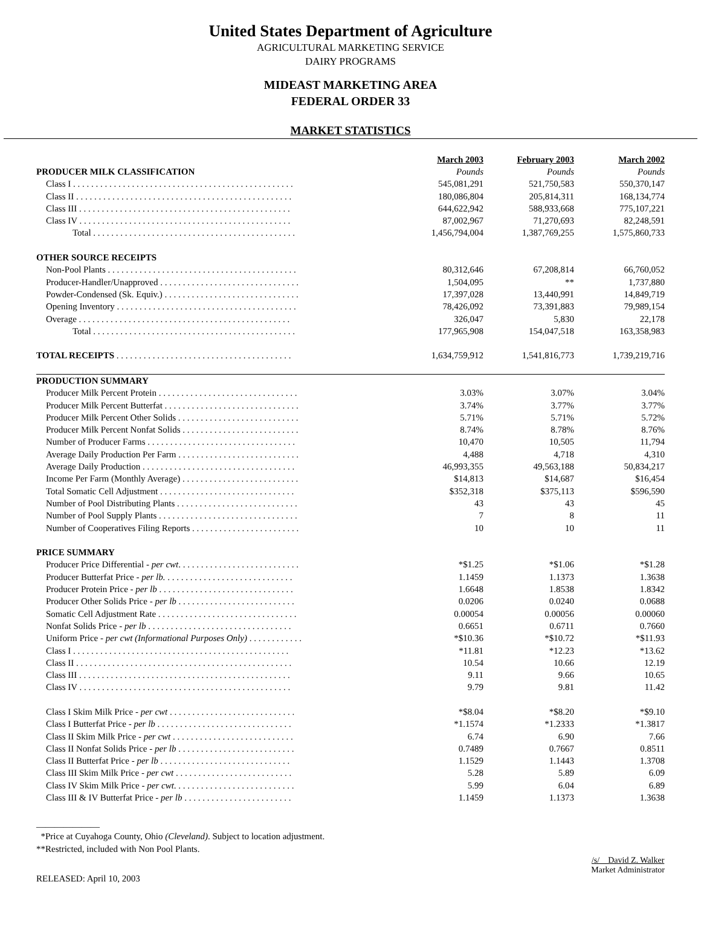United States Department of Agriculture
AGRICULTURAL MARKETING SERVICE
DAIRY PROGRAMS
MIDEAST MARKETING AREA
FEDERAL ORDER 33
MARKET STATISTICS
| | March 2003 | February 2003 | March 2002 |
| --- | --- | --- | --- |
| PRODUCER MILK CLASSIFICATION | Pounds | Pounds | Pounds |
| Class I . . . . . . . . . . . . . . . . . . . . . . . . . . . . . . . . . . . . . . . . . . . . . . . . . | 545,081,291 | 521,750,583 | 550,370,147 |
| Class II . . . . . . . . . . . . . . . . . . . . . . . . . . . . . . . . . . . . . . . . . . . . . . . . | 180,086,804 | 205,814,311 | 168,134,774 |
| Class III . . . . . . . . . . . . . . . . . . . . . . . . . . . . . . . . . . . . . . . . . . . . . . . | 644,622,942 | 588,933,668 | 775,107,221 |
| Class IV . . . . . . . . . . . . . . . . . . . . . . . . . . . . . . . . . . . . . . . . . . . . . . . | 87,002,967 | 71,270,693 | 82,248,591 |
| Total . . . . . . . . . . . . . . . . . . . . . . . . . . . . . . . . . . . . . . . . . . . . . | 1,456,794,004 | 1,387,769,255 | 1,575,860,733 |
| OTHER SOURCE RECEIPTS | | | |
| Non-Pool Plants . . . . . . . . . . . . . . . . . . . . . . . . . . . . . . . . . . . . . . . . . . | 80,312,646 | 67,208,814 | 66,760,052 |
| Producer-Handler/Unapproved . . . . . . . . . . . . . . . . . . . . . . . . . . . . . . . | 1,504,095 | ** | 1,737,880 |
| Powder-Condensed (Sk. Equiv.) . . . . . . . . . . . . . . . . . . . . . . . . . . . . . . | 17,397,028 | 13,440,991 | 14,849,719 |
| Opening Inventory . . . . . . . . . . . . . . . . . . . . . . . . . . . . . . . . . . . . . . . . | 78,426,092 | 73,391,883 | 79,989,154 |
| Overage . . . . . . . . . . . . . . . . . . . . . . . . . . . . . . . . . . . . . . . . . . . . . . . | 326,047 | 5,830 | 22,178 |
| Total . . . . . . . . . . . . . . . . . . . . . . . . . . . . . . . . . . . . . . . . . . . . . | 177,965,908 | 154,047,518 | 163,358,983 |
| TOTAL RECEIPTS . . . . . . . . . . . . . . . . . . . . . . . . . . . . . . . . . . . . . . . | 1,634,759,912 | 1,541,816,773 | 1,739,219,716 |
| PRODUCTION SUMMARY | | | |
| Producer Milk Percent Protein . . . . . . . . . . . . . . . . . . . . . . . . . . . . . . . | 3.03% | 3.07% | 3.04% |
| Producer Milk Percent Butterfat . . . . . . . . . . . . . . . . . . . . . . . . . . . . . . | 3.74% | 3.77% | 3.77% |
| Producer Milk Percent Other Solids . . . . . . . . . . . . . . . . . . . . . . . . . . . | 5.71% | 5.71% | 5.72% |
| Producer Milk Percent Nonfat Solids . . . . . . . . . . . . . . . . . . . . . . . . . . | 8.74% | 8.78% | 8.76% |
| Number of Producer Farms . . . . . . . . . . . . . . . . . . . . . . . . . . . . . . . . . | 10,470 | 10,505 | 11,794 |
| Average Daily Production Per Farm . . . . . . . . . . . . . . . . . . . . . . . . . . . | 4,488 | 4,718 | 4,310 |
| Average Daily Production . . . . . . . . . . . . . . . . . . . . . . . . . . . . . . . . . . | 46,993,355 | 49,563,188 | 50,834,217 |
| Income Per Farm (Monthly Average) . . . . . . . . . . . . . . . . . . . . . . . . . . | $14,813 | $14,687 | $16,454 |
| Total Somatic Cell Adjustment . . . . . . . . . . . . . . . . . . . . . . . . . . . . . . | $352,318 | $375,113 | $596,590 |
| Number of Pool Distributing Plants . . . . . . . . . . . . . . . . . . . . . . . . . . . | 43 | 43 | 45 |
| Number of Pool Supply Plants . . . . . . . . . . . . . . . . . . . . . . . . . . . . . . . | 7 | 8 | 11 |
| Number of Cooperatives Filing Reports . . . . . . . . . . . . . . . . . . . . . . . . | 10 | 10 | 11 |
| PRICE SUMMARY | | | |
| Producer Price Differential - per cwt . . . . . . . . . . . . . . . . . . . . . . . . . . . | *$1.25 | *$1.06 | *$1.28 |
| Producer Butterfat Price - per lb. . . . . . . . . . . . . . . . . . . . . . . . . . . . . | 1.1459 | 1.1373 | 1.3638 |
| Producer Protein Price - per lb . . . . . . . . . . . . . . . . . . . . . . . . . . . . . . | 1.6648 | 1.8538 | 1.8342 |
| Producer Other Solids Price - per lb . . . . . . . . . . . . . . . . . . . . . . . . . . | 0.0206 | 0.0240 | 0.0688 |
| Somatic Cell Adjustment Rate . . . . . . . . . . . . . . . . . . . . . . . . . . . . . . . | 0.00054 | 0.00056 | 0.00060 |
| Nonfat Solids Price - per lb . . . . . . . . . . . . . . . . . . . . . . . . . . . . . . . . | 0.6651 | 0.6711 | 0.7660 |
| Uniform Price - per cwt (Informational Purposes Only) . . . . . . . . . . . . | *$10.36 | *$10.72 | *$11.93 |
| Class I . . . . . . . . . . . . . . . . . . . . . . . . . . . . . . . . . . . . . . . . . . . . . . . . | *11.81 | *12.23 | *13.62 |
| Class II . . . . . . . . . . . . . . . . . . . . . . . . . . . . . . . . . . . . . . . . . . . . . . . . | 10.54 | 10.66 | 12.19 |
| Class III . . . . . . . . . . . . . . . . . . . . . . . . . . . . . . . . . . . . . . . . . . . . . . . | 9.11 | 9.66 | 10.65 |
| Class IV . . . . . . . . . . . . . . . . . . . . . . . . . . . . . . . . . . . . . . . . . . . . . . . | 9.79 | 9.81 | 11.42 |
| Class I Skim Milk Price - per cwt . . . . . . . . . . . . . . . . . . . . . . . . . . . . | *$8.04 | *$8.20 | *$9.10 |
| Class I Butterfat Price - per lb . . . . . . . . . . . . . . . . . . . . . . . . . . . . . . | *1.1574 | *1.2333 | *1.3817 |
| Class II Skim Milk Price - per cwt . . . . . . . . . . . . . . . . . . . . . . . . . . . | 6.74 | 6.90 | 7.66 |
| Class II Nonfat Solids Price - per lb . . . . . . . . . . . . . . . . . . . . . . . . . . | 0.7489 | 0.7667 | 0.8511 |
| Class II Butterfat Price - per lb . . . . . . . . . . . . . . . . . . . . . . . . . . . . . | 1.1529 | 1.1443 | 1.3708 |
| Class III Skim Milk Price - per cwt . . . . . . . . . . . . . . . . . . . . . . . . . . | 5.28 | 5.89 | 6.09 |
| Class IV Skim Milk Price - per cwt . . . . . . . . . . . . . . . . . . . . . . . . . . . | 5.99 | 6.04 | 6.89 |
| Class III & IV Butterfat Price - per lb . . . . . . . . . . . . . . . . . . . . . . . . | 1.1459 | 1.1373 | 1.3638 |
______________
*Price at Cuyahoga County, Ohio (Cleveland). Subject to location adjustment.
**Restricted, included with Non Pool Plants.
RELEASED: April 10, 2003
/s/ David Z. Walker
Market Administrator